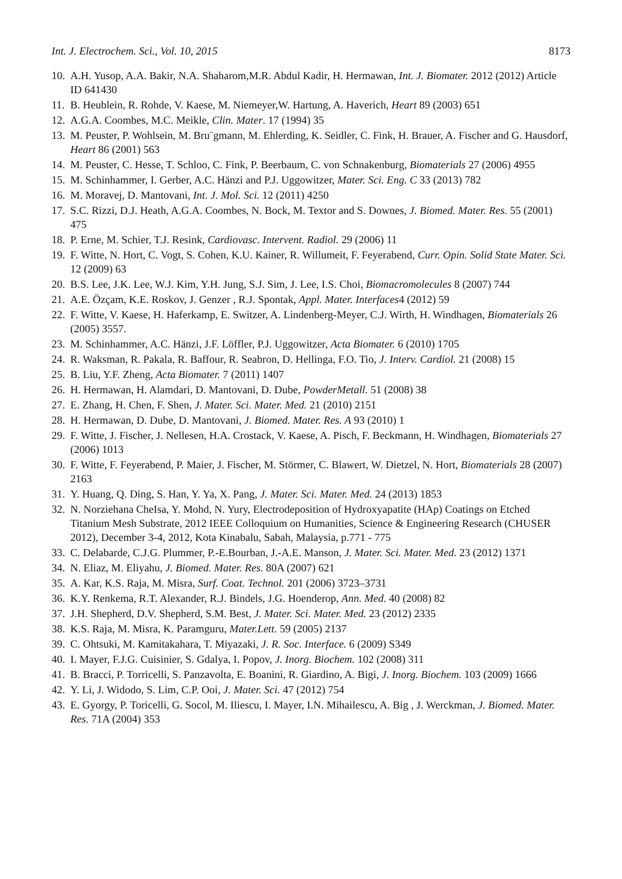Int. J. Electrochem. Sci., Vol. 10, 2015 8173
10. A.H. Yusop, A.A. Bakir, N.A. Shaharom,M.R. Abdul Kadir, H. Hermawan, Int. J. Biomater. 2012 (2012) Article ID 641430
11. B. Heublein, R. Rohde, V. Kaese, M. Niemeyer,W. Hartung, A. Haverich, Heart 89 (2003) 651
12. A.G.A. Coombes, M.C. Meikle, Clin. Mater. 17 (1994) 35
13. M. Peuster, P. Wohlsein, M. Bru¨gmann, M. Ehlerding, K. Seidler, C. Fink, H. Brauer, A. Fischer and G. Hausdorf, Heart 86 (2001) 563
14. M. Peuster, C. Hesse, T. Schloo, C. Fink, P. Beerbaum, C. von Schnakenburg, Biomaterials 27 (2006) 4955
15. M. Schinhammer, I. Gerber, A.C. Hänzi and P.J. Uggowitzer, Mater. Sci. Eng. C 33 (2013) 782
16. M. Moravej, D. Mantovani, Int. J. Mol. Sci. 12 (2011) 4250
17. S.C. Rizzi, D.J. Heath, A.G.A. Coombes, N. Bock, M. Textor and S. Downes, J. Biomed. Mater. Res. 55 (2001) 475
18. P. Erne, M. Schier, T.J. Resink, Cardiovasc. Intervent. Radiol. 29 (2006) 11
19. F. Witte, N. Hort, C. Vogt, S. Cohen, K.U. Kainer, R. Willumeit, F. Feyerabend, Curr. Opin. Solid State Mater. Sci. 12 (2009) 63
20. B.S. Lee, J.K. Lee, W.J. Kim, Y.H. Jung, S.J. Sim, J. Lee, I.S. Choi, Biomacromolecules 8 (2007) 744
21. A.E. Özçam, K.E. Roskov, J. Genzer , R.J. Spontak, Appl. Mater. Interfaces4 (2012) 59
22. F. Witte, V. Kaese, H. Haferkamp, E. Switzer, A. Lindenberg-Meyer, C.J. Wirth, H. Windhagen, Biomaterials 26 (2005) 3557.
23. M. Schinhammer, A.C. Hänzi, J.F. Löffler, P.J. Uggowitzer, Acta Biomater. 6 (2010) 1705
24. R. Waksman, R. Pakala, R. Baffour, R. Seabron, D. Hellinga, F.O. Tio, J. Interv. Cardiol. 21 (2008) 15
25. B. Liu, Y.F. Zheng, Acta Biomater. 7 (2011) 1407
26. H. Hermawan, H. Alamdari, D. Mantovani, D. Dube, PowderMetall. 51 (2008) 38
27. E. Zhang, H. Chen, F. Shen, J. Mater. Sci. Mater. Med. 21 (2010) 2151
28. H. Hermawan, D. Dube, D. Mantovani, J. Biomed. Mater. Res. A 93 (2010) 1
29. F. Witte, J. Fischer, J. Nellesen, H.A. Crostack, V. Kaese, A. Pisch, F. Beckmann, H. Windhagen, Biomaterials 27 (2006) 1013
30. F. Witte, F. Feyerabend, P. Maier, J. Fischer, M. Störmer, C. Blawert, W. Dietzel, N. Hort, Biomaterials 28 (2007) 2163
31. Y. Huang, Q. Ding, S. Han, Y. Ya, X. Pang, J. Mater. Sci. Mater. Med. 24 (2013) 1853
32. N. Norziehana CheIsa, Y. Mohd, N. Yury, Electrodeposition of Hydroxyapatite (HAp) Coatings on Etched Titanium Mesh Substrate, 2012 IEEE Colloquium on Humanities, Science & Engineering Research (CHUSER 2012), December 3-4, 2012, Kota Kinabalu, Sabah, Malaysia, p.771 - 775
33. C. Delabarde, C.J.G. Plummer, P.-E.Bourban, J.-A.E. Manson, J. Mater. Sci. Mater. Med. 23 (2012) 1371
34. N. Eliaz, M. Eliyahu, J. Biomed. Mater. Res. 80A (2007) 621
35. A. Kar, K.S. Raja, M. Misra, Surf. Coat. Technol. 201 (2006) 3723–3731
36. K.Y. Renkema, R.T. Alexander, R.J. Bindels, J.G. Hoenderop, Ann. Med. 40 (2008) 82
37. J.H. Shepherd, D.V. Shepherd, S.M. Best, J. Mater. Sci. Mater. Med. 23 (2012) 2335
38. K.S. Raja, M. Misra, K. Paramguru, Mater.Lett. 59 (2005) 2137
39. C. Ohtsuki, M. Kamitakahara, T. Miyazaki, J. R. Soc. Interface. 6 (2009) S349
40. I. Mayer, F.J.G. Cuisinier, S. Gdalya, I. Popov, J. Inorg. Biochem. 102 (2008) 311
41. B. Bracci, P. Torricelli, S. Panzavolta, E. Boanini, R. Giardino, A. Bigi, J. Inorg. Biochem. 103 (2009) 1666
42. Y. Li, J. Widodo, S. Lim, C.P. Ooi, J. Mater. Sci. 47 (2012) 754
43. E. Gyorgy, P. Toricelli, G. Socol, M. Iliescu, I. Mayer, I.N. Mihailescu, A. Big , J. Werckman, J. Biomed. Mater. Res. 71A (2004) 353